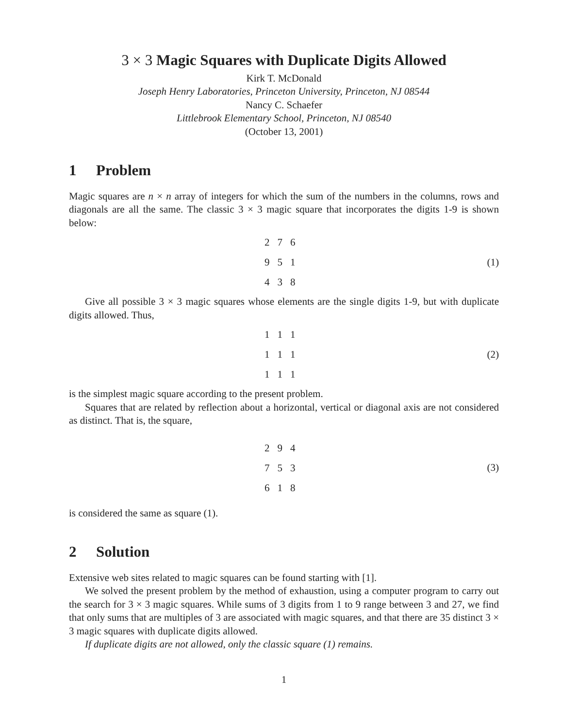3 × 3 Magic Squares with Duplicate Digits Allowed
Kirk T. McDonald
Joseph Henry Laboratories, Princeton University, Princeton, NJ 08544
Nancy C. Schaefer
Littlebrook Elementary School, Princeton, NJ 08540
(October 13, 2001)
1 Problem
Magic squares are n × n array of integers for which the sum of the numbers in the columns, rows and diagonals are all the same. The classic 3 × 3 magic square that incorporates the digits 1-9 is shown below:
| 2 | 7 | 6 |
| 9 | 5 | 1 |
| 4 | 3 | 8 |
(1)
Give all possible 3 × 3 magic squares whose elements are the single digits 1-9, but with duplicate digits allowed. Thus,
| 1 | 1 | 1 |
| 1 | 1 | 1 |
| 1 | 1 | 1 |
(2)
is the simplest magic square according to the present problem.
Squares that are related by reflection about a horizontal, vertical or diagonal axis are not considered as distinct. That is, the square,
| 2 | 9 | 4 |
| 7 | 5 | 3 |
| 6 | 1 | 8 |
(3)
is considered the same as square (1).
2 Solution
Extensive web sites related to magic squares can be found starting with [1].
We solved the present problem by the method of exhaustion, using a computer program to carry out the search for 3 × 3 magic squares. While sums of 3 digits from 1 to 9 range between 3 and 27, we find that only sums that are multiples of 3 are associated with magic squares, and that there are 35 distinct 3 × 3 magic squares with duplicate digits allowed.
If duplicate digits are not allowed, only the classic square (1) remains.
1